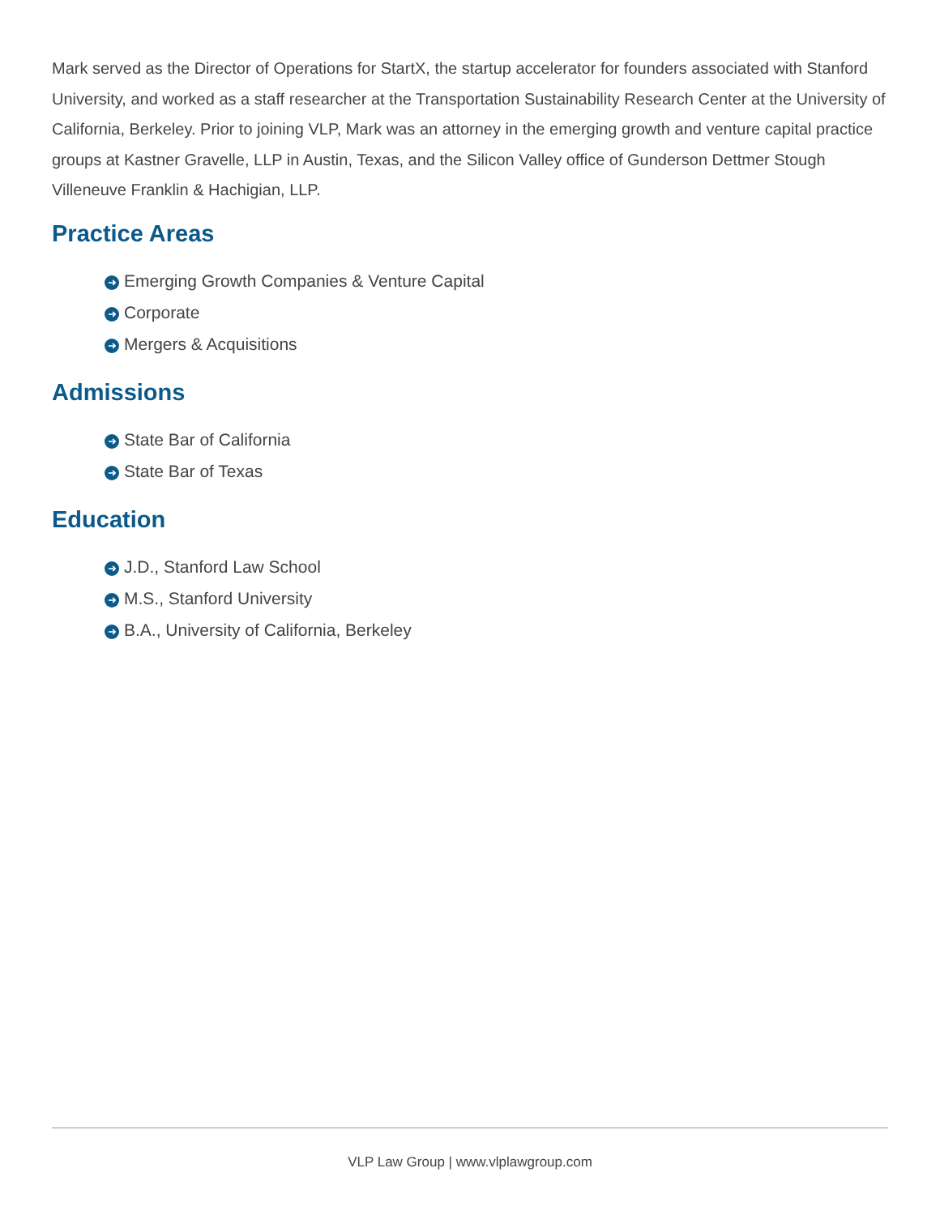Mark served as the Director of Operations for StartX, the startup accelerator for founders associated with Stanford University, and worked as a staff researcher at the Transportation Sustainability Research Center at the University of California, Berkeley. Prior to joining VLP, Mark was an attorney in the emerging growth and venture capital practice groups at Kastner Gravelle, LLP in Austin, Texas, and the Silicon Valley office of Gunderson Dettmer Stough Villeneuve Franklin & Hachigian, LLP.
Practice Areas
➜ Emerging Growth Companies & Venture Capital
➜ Corporate
➜ Mergers & Acquisitions
Admissions
➜ State Bar of California
➜ State Bar of Texas
Education
➜ J.D., Stanford Law School
➜ M.S., Stanford University
➜ B.A., University of California, Berkeley
VLP Law Group | www.vlplawgroup.com